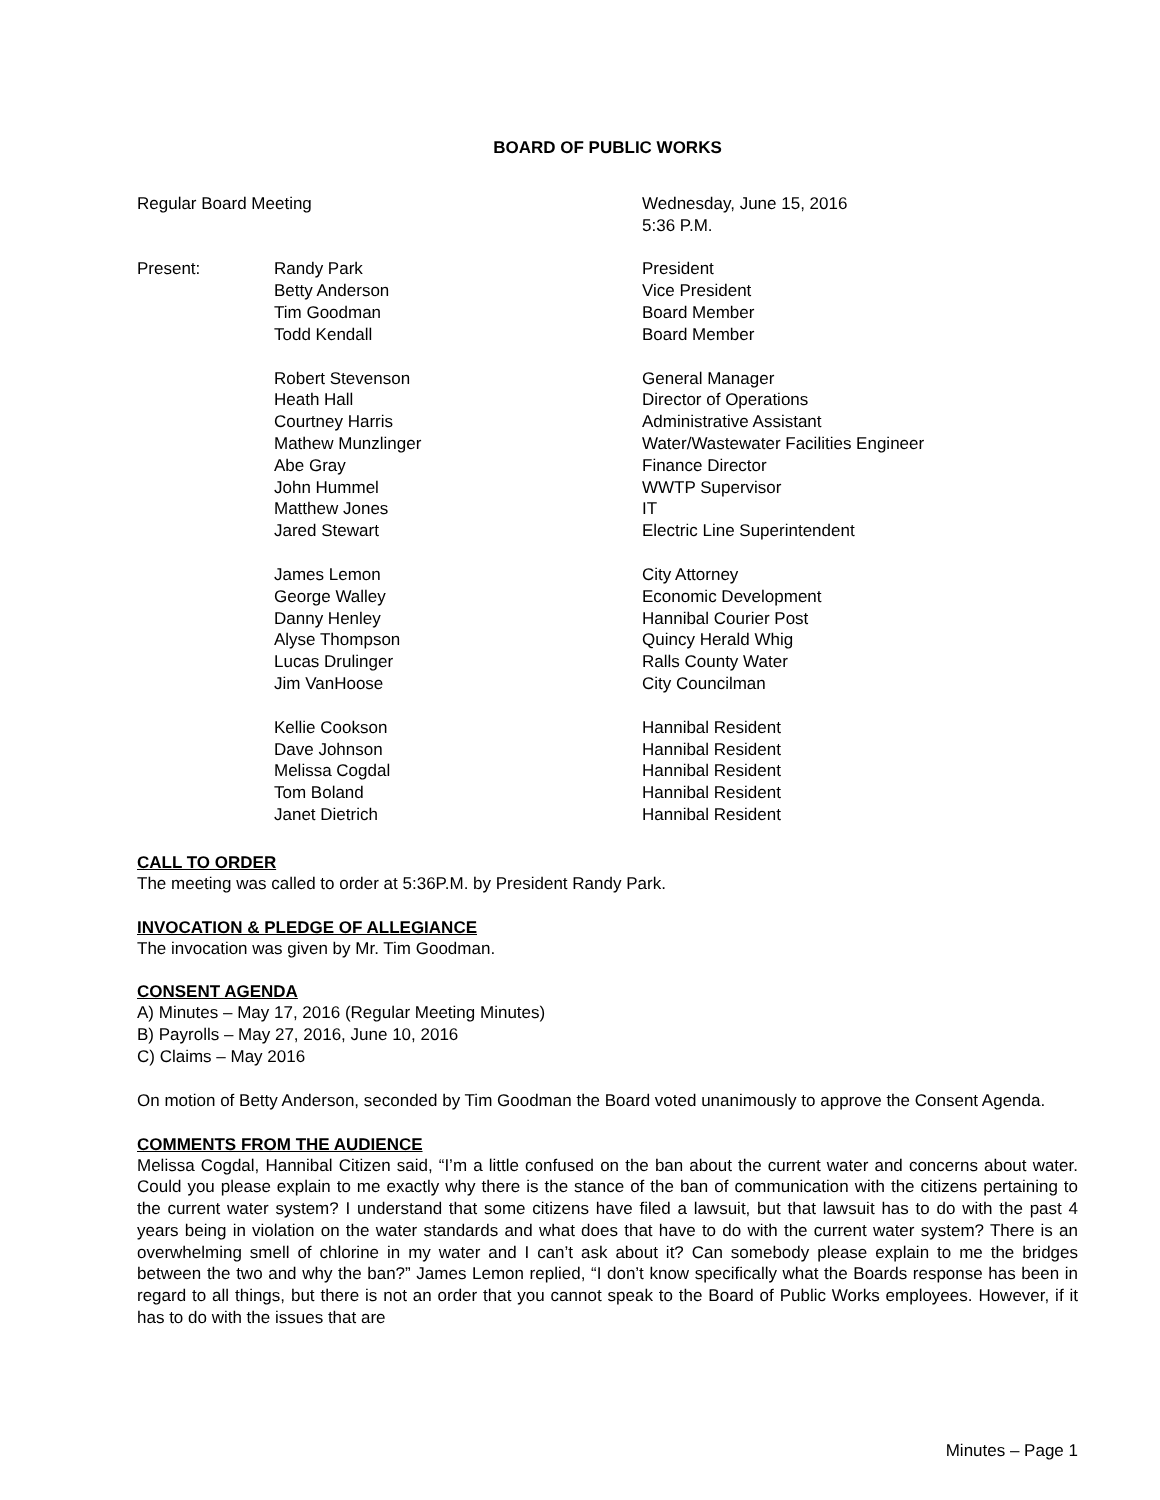BOARD OF PUBLIC WORKS
Regular Board Meeting
Wednesday, June 15, 2016
5:36 P.M.
Present:
Randy Park
Betty Anderson
Tim Goodman
Todd Kendall
President
Vice President
Board Member
Board Member
Robert Stevenson
Heath Hall
Courtney Harris
Mathew Munzlinger
Abe Gray
John Hummel
Matthew Jones
Jared Stewart
General Manager
Director of Operations
Administrative Assistant
Water/Wastewater Facilities Engineer
Finance Director
WWTP Supervisor
IT
Electric Line Superintendent
James Lemon
George Walley
Danny Henley
Alyse Thompson
Lucas Drulinger
Jim VanHoose
City Attorney
Economic Development
Hannibal Courier Post
Quincy Herald Whig
Ralls County Water
City Councilman
Kellie Cookson
Dave Johnson
Melissa Cogdal
Tom Boland
Janet Dietrich
Hannibal Resident
Hannibal Resident
Hannibal Resident
Hannibal Resident
Hannibal Resident
CALL TO ORDER
The meeting was called to order at 5:36P.M. by President Randy Park.
INVOCATION & PLEDGE OF ALLEGIANCE
The invocation was given by Mr. Tim Goodman.
CONSENT AGENDA
A) Minutes – May 17, 2016 (Regular Meeting Minutes)
B) Payrolls – May 27, 2016, June 10, 2016
C) Claims – May 2016
On motion of Betty Anderson, seconded by Tim Goodman the Board voted unanimously to approve the Consent Agenda.
COMMENTS FROM THE AUDIENCE
Melissa Cogdal, Hannibal Citizen said, “I’m a little confused on the ban about the current water and concerns about water. Could you please explain to me exactly why there is the stance of the ban of communication with the citizens pertaining to the current water system? I understand that some citizens have filed a lawsuit, but that lawsuit has to do with the past 4 years being in violation on the water standards and what does that have to do with the current water system? There is an overwhelming smell of chlorine in my water and I can’t ask about it? Can somebody please explain to me the bridges between the two and why the ban?” James Lemon replied, “I don’t know specifically what the Boards response has been in regard to all things, but there is not an order that you cannot speak to the Board of Public Works employees. However, if it has to do with the issues that are
Minutes – Page 1